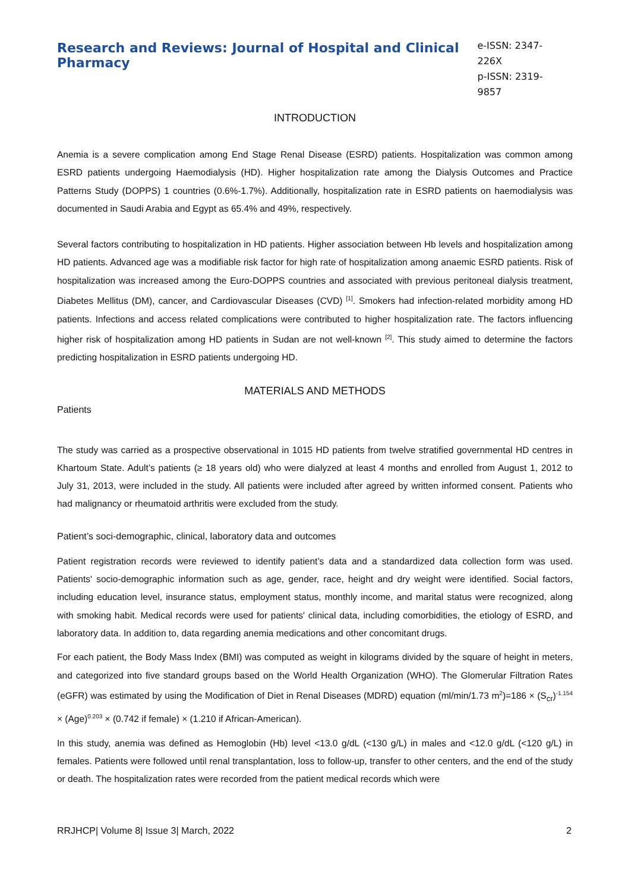Research and Reviews: Journal of Hospital and Clinical Pharmacy
e-ISSN: 2347-226X
p-ISSN: 2319-9857
INTRODUCTION
Anemia is a severe complication among End Stage Renal Disease (ESRD) patients. Hospitalization was common among ESRD patients undergoing Haemodialysis (HD). Higher hospitalization rate among the Dialysis Outcomes and Practice Patterns Study (DOPPS) 1 countries (0.6%-1.7%). Additionally, hospitalization rate in ESRD patients on haemodialysis was documented in Saudi Arabia and Egypt as 65.4% and 49%, respectively.
Several factors contributing to hospitalization in HD patients. Higher association between Hb levels and hospitalization among HD patients. Advanced age was a modifiable risk factor for high rate of hospitalization among anaemic ESRD patients. Risk of hospitalization was increased among the Euro-DOPPS countries and associated with previous peritoneal dialysis treatment, Diabetes Mellitus (DM), cancer, and Cardiovascular Diseases (CVD) <sup>[1]</sup>. Smokers had infection-related morbidity among HD patients. Infections and access related complications were contributed to higher hospitalization rate. The factors influencing higher risk of hospitalization among HD patients in Sudan are not well-known <sup>[2]</sup>. This study aimed to determine the factors predicting hospitalization in ESRD patients undergoing HD.
MATERIALS AND METHODS
Patients
The study was carried as a prospective observational in 1015 HD patients from twelve stratified governmental HD centres in Khartoum State. Adult’s patients (≥ 18 years old) who were dialyzed at least 4 months and enrolled from August 1, 2012 to July 31, 2013, were included in the study. All patients were included after agreed by written informed consent. Patients who had malignancy or rheumatoid arthritis were excluded from the study.
Patient’s soci-demographic, clinical, laboratory data and outcomes
Patient registration records were reviewed to identify patient’s data and a standardized data collection form was used. Patients' socio-demographic information such as age, gender, race, height and dry weight were identified. Social factors, including education level, insurance status, employment status, monthly income, and marital status were recognized, along with smoking habit. Medical records were used for patients' clinical data, including comorbidities, the etiology of ESRD, and laboratory data. In addition to, data regarding anemia medications and other concomitant drugs.
For each patient, the Body Mass Index (BMI) was computed as weight in kilograms divided by the square of height in meters, and categorized into five standard groups based on the World Health Organization (WHO). The Glomerular Filtration Rates (eGFR) was estimated by using the Modification of Diet in Renal Diseases (MDRD) equation (ml/min/1.73 m<sup>2</sup>)=186 × (S<sub>cr</sub>)<sup>-1.154</sup> × (Age)<sup>0.203</sup> × (0.742 if female) × (1.210 if African-American).
In this study, anemia was defined as Hemoglobin (Hb) level <13.0 g/dL (<130 g/L) in males and <12.0 g/dL (<120 g/L) in females. Patients were followed until renal transplantation, loss to follow-up, transfer to other centers, and the end of the study or death. The hospitalization rates were recorded from the patient medical records which were
RRJHCP| Volume 8| Issue 3| March, 2022 2